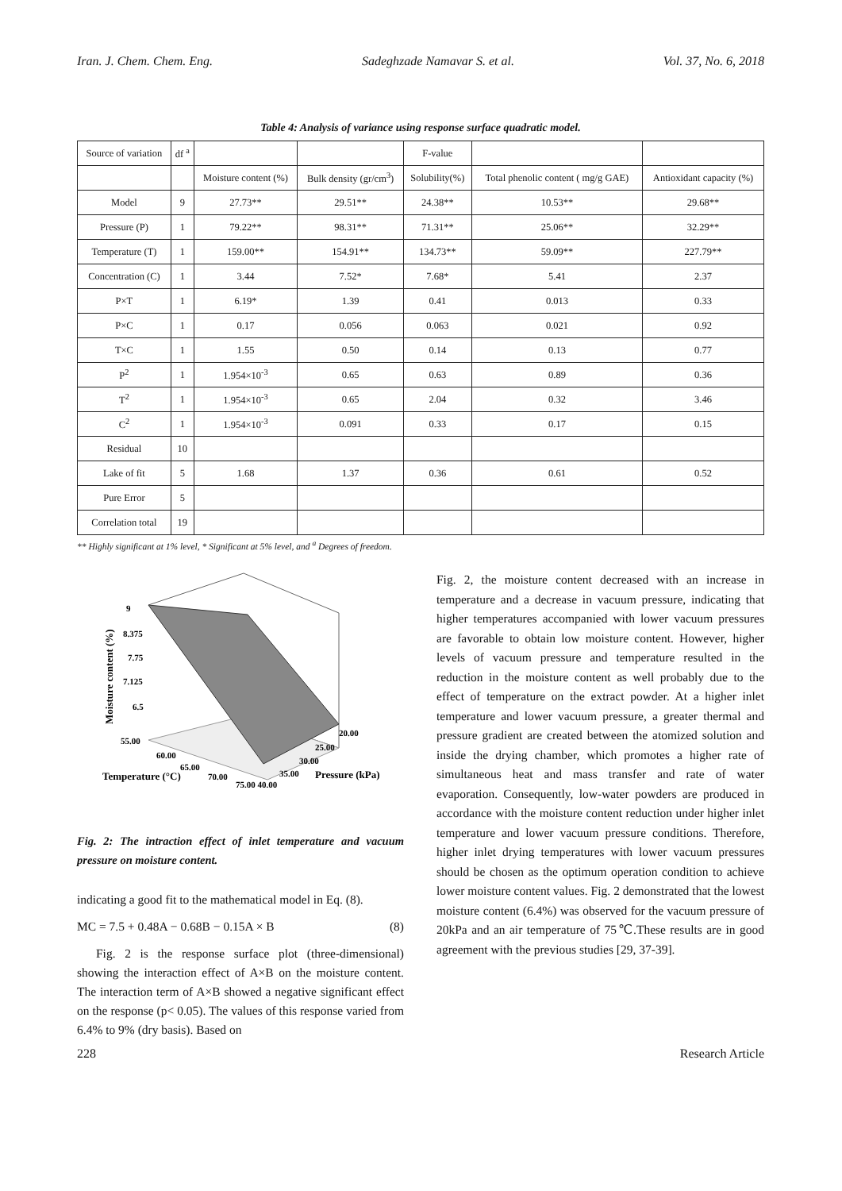Iran. J. Chem. Chem. Eng. Sadeghzade Namavar S. et al. Vol. 37, No. 6, 2018
Table 4: Analysis of variance using response surface quadratic model.
| Source of variation | df <sup>a</sup> | | | F-value | | |
| --- | --- | --- | --- | --- | --- | --- |
| | | Moisture content (%) | Bulk density (gr/cm<sup>3</sup>) | Solubility(%) | Total phenolic content ( mg/g GAE) | Antioxidant capacity (%) |
| Model | 9 | 27.73** | 29.51** | 24.38** | 10.53** | 29.68** |
| Pressure (P) | 1 | 79.22** | 98.31** | 71.31** | 25.06** | 32.29** |
| Temperature (T) | 1 | 159.00** | 154.91** | 134.73** | 59.09** | 227.79** |
| Concentration (C) | 1 | 3.44 | 7.52* | 7.68* | 5.41 | 2.37 |
| P×T | 1 | 6.19* | 1.39 | 0.41 | 0.013 | 0.33 |
| P×C | 1 | 0.17 | 0.056 | 0.063 | 0.021 | 0.92 |
| T×C | 1 | 1.55 | 0.50 | 0.14 | 0.13 | 0.77 |
| P<sup>2</sup> | 1 | 1.954×10<sup>-3</sup> | 0.65 | 0.63 | 0.89 | 0.36 |
| T<sup>2</sup> | 1 | 1.954×10<sup>-3</sup> | 0.65 | 2.04 | 0.32 | 3.46 |
| C<sup>2</sup> | 1 | 1.954×10<sup>-3</sup> | 0.091 | 0.33 | 0.17 | 0.15 |
| Residual | 10 | | | | | |
| Lake of fit | 5 | 1.68 | 1.37 | 0.36 | 0.61 | 0.52 |
| Pure Error | 5 | | | | | |
| Correlation total | 19 | | | | | |
** Highly significant at 1% level, * Significant at 5% level, and <sup>a</sup> Degrees of freedom.
Moisture content (%)
9
8.375
7.75
7.125
6.5
55.00
60.00
65.00
70.00
75.00 40.00
20.00
25.00
30.00
35.00
Pressure (kPa)
Temperature (°C)
Fig. 2: The intraction effect of inlet temperature and vacuum pressure on moisture content.
indicating a good fit to the mathematical model in Eq. (8).
MC = 7.5 + 0.48A − 0.68B − 0.15A × B (8)
Fig. 2 is the response surface plot (three-dimensional) showing the interaction effect of A×B on the moisture content. The interaction term of A×B showed a negative significant effect on the response (p< 0.05). The values of this response varied from 6.4% to 9% (dry basis). Based on
Fig. 2, the moisture content decreased with an increase in temperature and a decrease in vacuum pressure, indicating that higher temperatures accompanied with lower vacuum pressures are favorable to obtain low moisture content. However, higher levels of vacuum pressure and temperature resulted in the reduction in the moisture content as well probably due to the effect of temperature on the extract powder. At a higher inlet temperature and lower vacuum pressure, a greater thermal and pressure gradient are created between the atomized solution and inside the drying chamber, which promotes a higher rate of simultaneous heat and mass transfer and rate of water evaporation. Consequently, low-water powders are produced in accordance with the moisture content reduction under higher inlet temperature and lower vacuum pressure conditions. Therefore, higher inlet drying temperatures with lower vacuum pressures should be chosen as the optimum operation condition to achieve lower moisture content values. Fig. 2 demonstrated that the lowest moisture content (6.4%) was observed for the vacuum pressure of 20kPa and an air temperature of 75℃.These results are in good agreement with the previous studies [29, 37-39].
228 Research Article